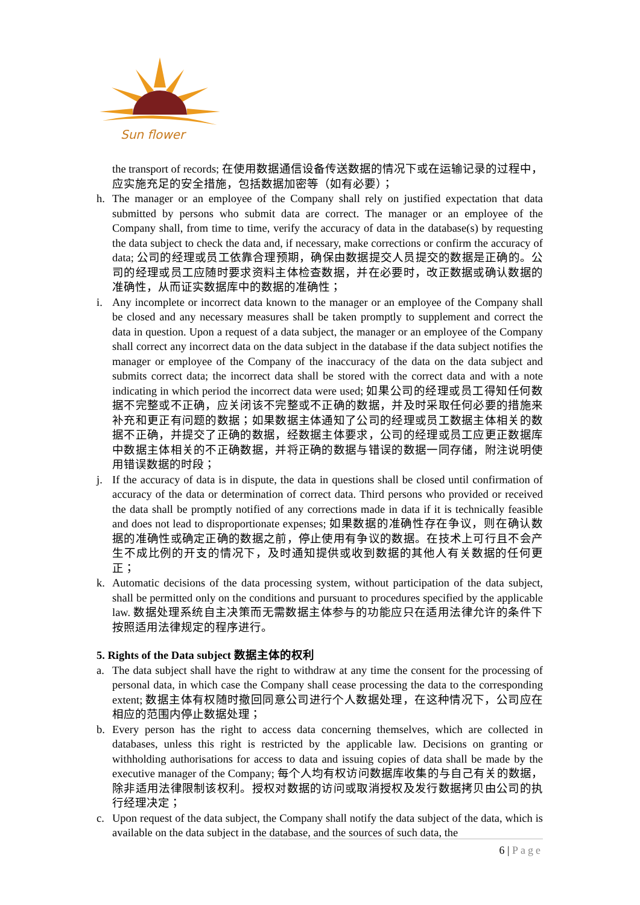Sun flower
the transport of records; 在使用数据通信设备传送数据的情况下或在运输记录的过程中，应实施充足的安全措施，包括数据加密等（如有必要）；
h. The manager or an employee of the Company shall rely on justified expectation that data submitted by persons who submit data are correct. The manager or an employee of the Company shall, from time to time, verify the accuracy of data in the database(s) by requesting the data subject to check the data and, if necessary, make corrections or confirm the accuracy of data; 公司的经理或员工依靠合理预期，确保由数据提交人员提交的数据是正确的。公司的经理或员工应随时要求资料主体检查数据，并在必要时，改正数据或确认数据的准确性，从而证实数据库中的数据的准确性；
i. Any incomplete or incorrect data known to the manager or an employee of the Company shall be closed and any necessary measures shall be taken promptly to supplement and correct the data in question. Upon a request of a data subject, the manager or an employee of the Company shall correct any incorrect data on the data subject in the database if the data subject notifies the manager or employee of the Company of the inaccuracy of the data on the data subject and submits correct data; the incorrect data shall be stored with the correct data and with a note indicating in which period the incorrect data were used; 如果公司的经理或员工得知任何数据不完整或不正确，应关闭该不完整或不正确的数据，并及时采取任何必要的措施来补充和更正有问题的数据；如果数据主体通知了公司的经理或员工数据主体相关的数据不正确，并提交了正确的数据，经数据主体要求，公司的经理或员工应更正数据库中数据主体相关的不正确数据，并将正确的数据与错误的数据一同存储，附注说明使用错误数据的时段；
j. If the accuracy of data is in dispute, the data in questions shall be closed until confirmation of accuracy of the data or determination of correct data. Third persons who provided or received the data shall be promptly notified of any corrections made in data if it is technically feasible and does not lead to disproportionate expenses; 如果数据的准确性存在争议，则在确认数据的准确性或确定正确的数据之前，停止使用有争议的数据。在技术上可行且不会产生不成比例的开支的情况下，及时通知提供或收到数据的其他人有关数据的任何更正；
k. Automatic decisions of the data processing system, without participation of the data subject, shall be permitted only on the conditions and pursuant to procedures specified by the applicable law. 数据处理系统自主决策而无需数据主体参与的功能应只在适用法律允许的条件下按照适用法律规定的程序进行。
5. Rights of the Data subject 数据主体的权利
a. The data subject shall have the right to withdraw at any time the consent for the processing of personal data, in which case the Company shall cease processing the data to the corresponding extent; 数据主体有权随时撤回同意公司进行个人数据处理，在这种情况下，公司应在相应的范围内停止数据处理；
b. Every person has the right to access data concerning themselves, which are collected in databases, unless this right is restricted by the applicable law. Decisions on granting or withholding authorisations for access to data and issuing copies of data shall be made by the executive manager of the Company; 每个人均有权访问数据库收集的与自己有关的数据，除非适用法律限制该权利。授权对数据的访问或取消授权及发行数据拷贝由公司的执行经理决定；
c. Upon request of the data subject, the Company shall notify the data subject of the data, which is available on the data subject in the database, and the sources of such data, the
6 | Page